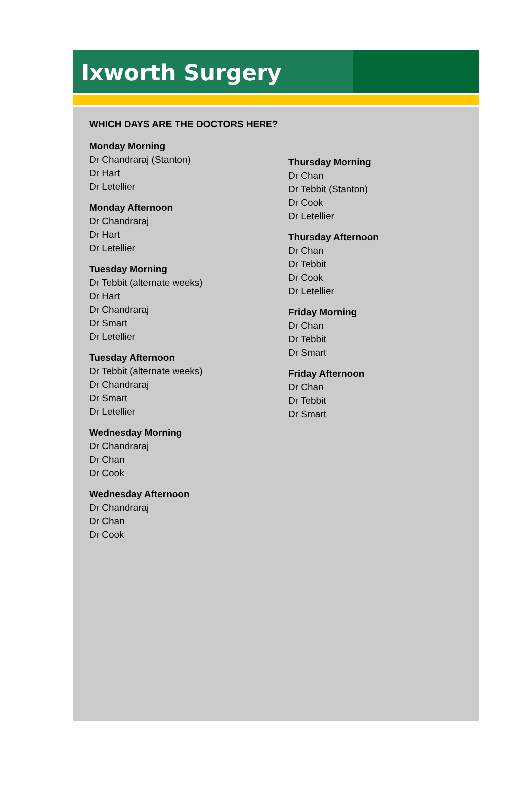Ixworth Surgery
WHICH DAYS ARE THE DOCTORS HERE?
Monday Morning
Dr Chandraraj (Stanton)
Dr Hart
Dr Letellier
Monday Afternoon
Dr Chandraraj
Dr Hart
Dr Letellier
Tuesday Morning
Dr Tebbit (alternate weeks)
Dr Hart
Dr Chandraraj
Dr Smart
Dr Letellier
Tuesday Afternoon
Dr Tebbit (alternate weeks)
Dr Chandraraj
Dr Smart
Dr Letellier
Wednesday Morning
Dr Chandraraj
Dr Chan
Dr Cook
Wednesday Afternoon
Dr Chandraraj
Dr Chan
Dr Cook
Thursday Morning
Dr Chan
Dr Tebbit (Stanton)
Dr Cook
Dr Letellier
Thursday Afternoon
Dr Chan
Dr Tebbit
Dr Cook
Dr Letellier
Friday Morning
Dr Chan
Dr Tebbit
Dr Smart
Friday Afternoon
Dr Chan
Dr Tebbit
Dr Smart